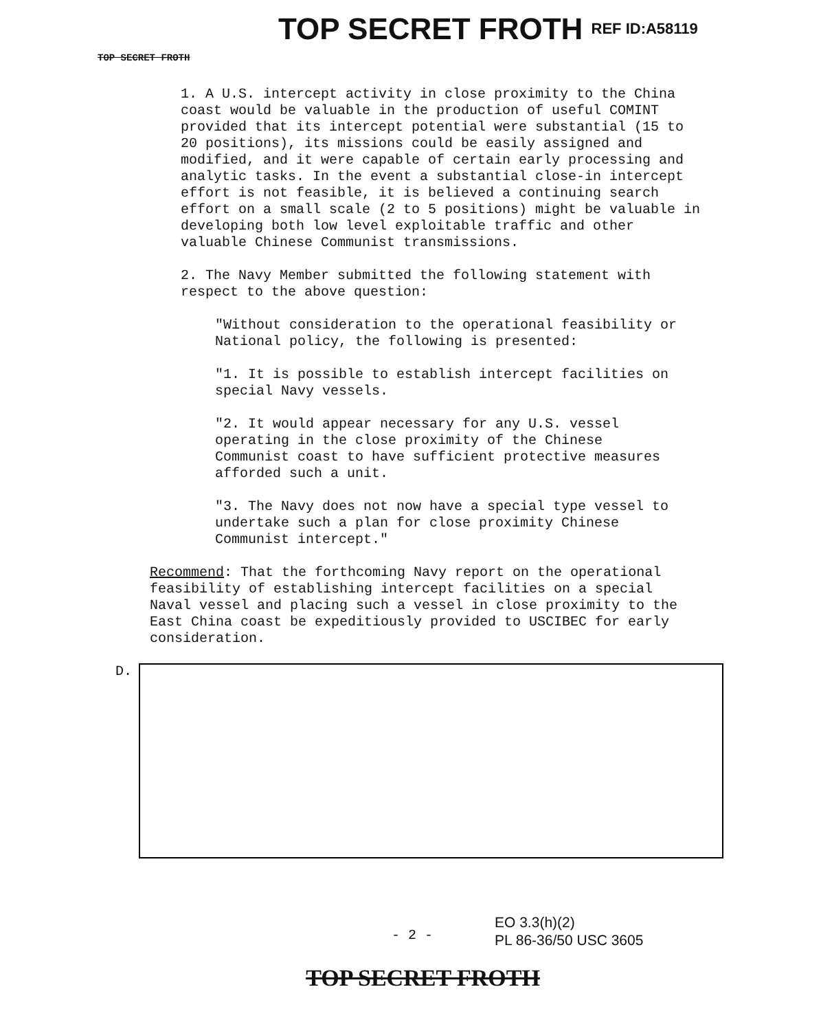TOP SECRET FROTH TOP SECRET FROTH REF ID:A58119
1. A U.S. intercept activity in close proximity to the China coast would be valuable in the production of useful COMINT provided that its intercept potential were substantial (15 to 20 positions), its missions could be easily assigned and modified, and it were capable of certain early processing and analytic tasks. In the event a substantial close-in intercept effort is not feasible, it is believed a continuing search effort on a small scale (2 to 5 positions) might be valuable in developing both low level exploitable traffic and other valuable Chinese Communist transmissions.
2. The Navy Member submitted the following statement with respect to the above question:
"Without consideration to the operational feasibility or National policy, the following is presented:
"1. It is possible to establish intercept facilities on special Navy vessels.
"2. It would appear necessary for any U.S. vessel operating in the close proximity of the Chinese Communist coast to have sufficient protective measures afforded such a unit.
"3. The Navy does not now have a special type vessel to undertake such a plan for close proximity Chinese Communist intercept."
Recommend: That the forthcoming Navy report on the operational feasibility of establishing intercept facilities on a special Naval vessel and placing such a vessel in close proximity to the East China coast be expeditiously provided to USCIBEC for early consideration.
D.
- 2 -
EO 3.3(h)(2)
PL 86-36/50 USC 3605
TOP SECRET FROTH